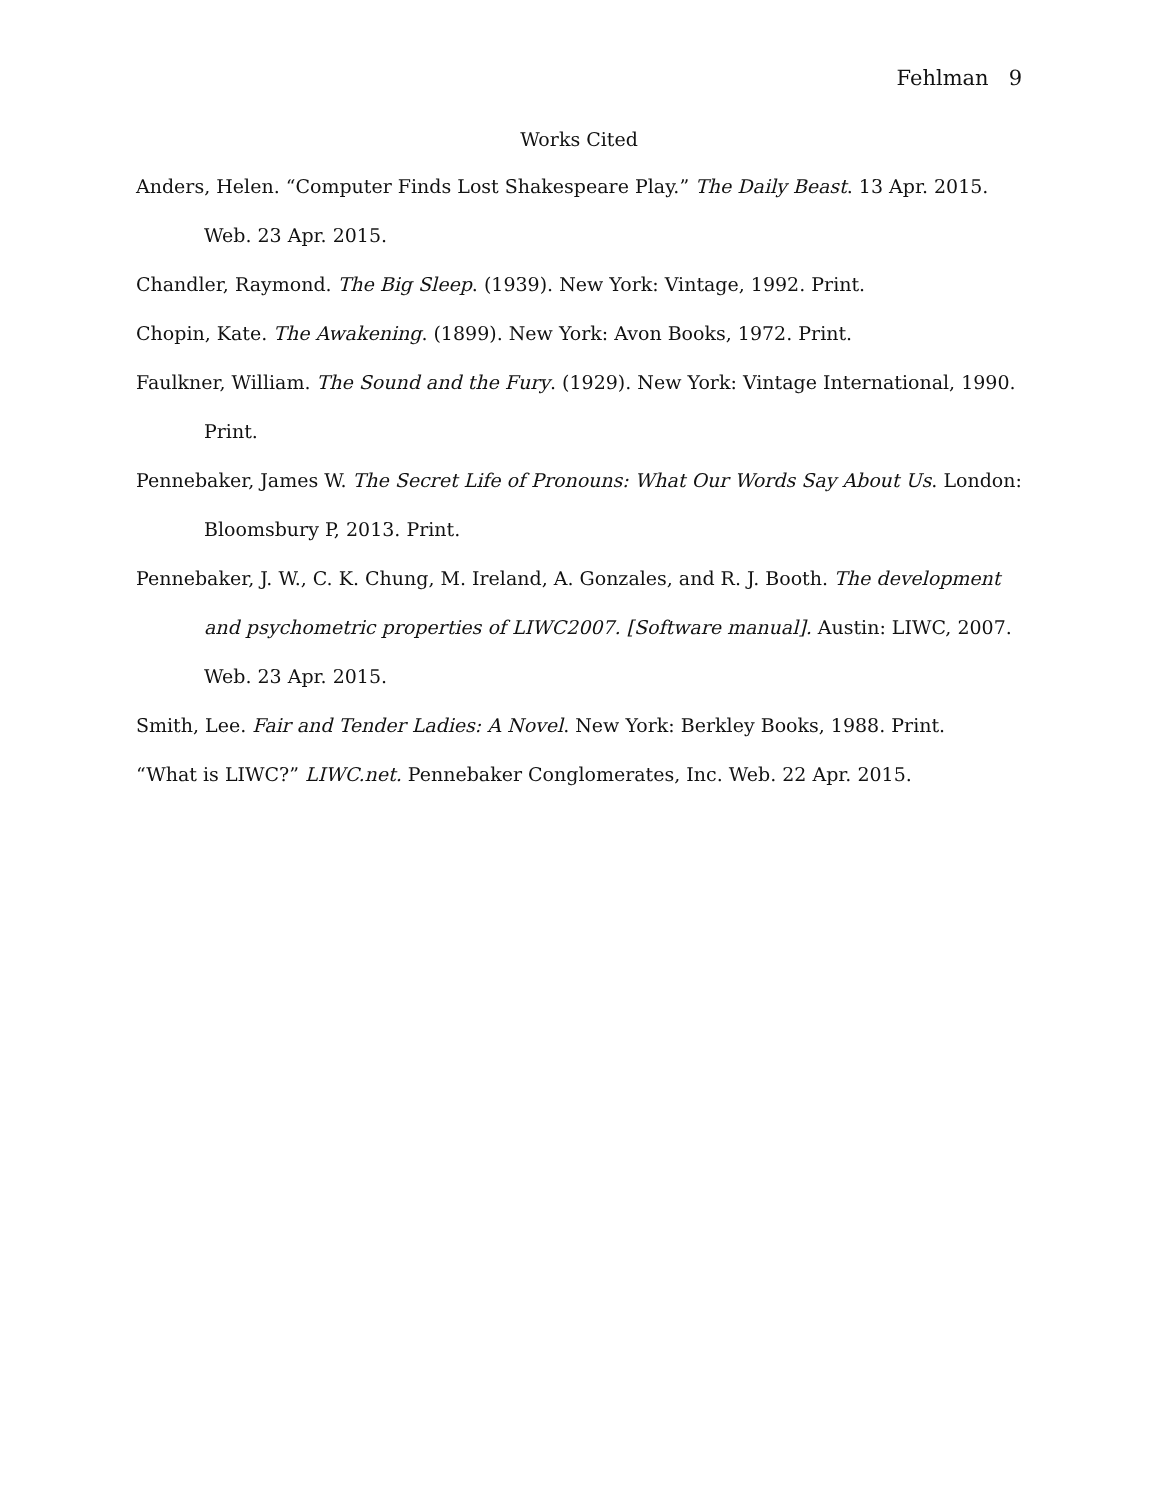Fehlman 9
Works Cited
Anders, Helen. “Computer Finds Lost Shakespeare Play.” The Daily Beast. 13 Apr. 2015. Web. 23 Apr. 2015.
Chandler, Raymond. The Big Sleep. (1939). New York: Vintage, 1992. Print.
Chopin, Kate. The Awakening. (1899). New York: Avon Books, 1972. Print.
Faulkner, William. The Sound and the Fury. (1929). New York: Vintage International, 1990. Print.
Pennebaker, James W. The Secret Life of Pronouns: What Our Words Say About Us. London: Bloomsbury P, 2013. Print.
Pennebaker, J. W., C. K. Chung, M. Ireland, A. Gonzales, and R. J. Booth. The development and psychometric properties of LIWC2007. [Software manual]. Austin: LIWC, 2007. Web. 23 Apr. 2015.
Smith, Lee. Fair and Tender Ladies: A Novel. New York: Berkley Books, 1988. Print.
“What is LIWC?” LIWC.net. Pennebaker Conglomerates, Inc. Web. 22 Apr. 2015.